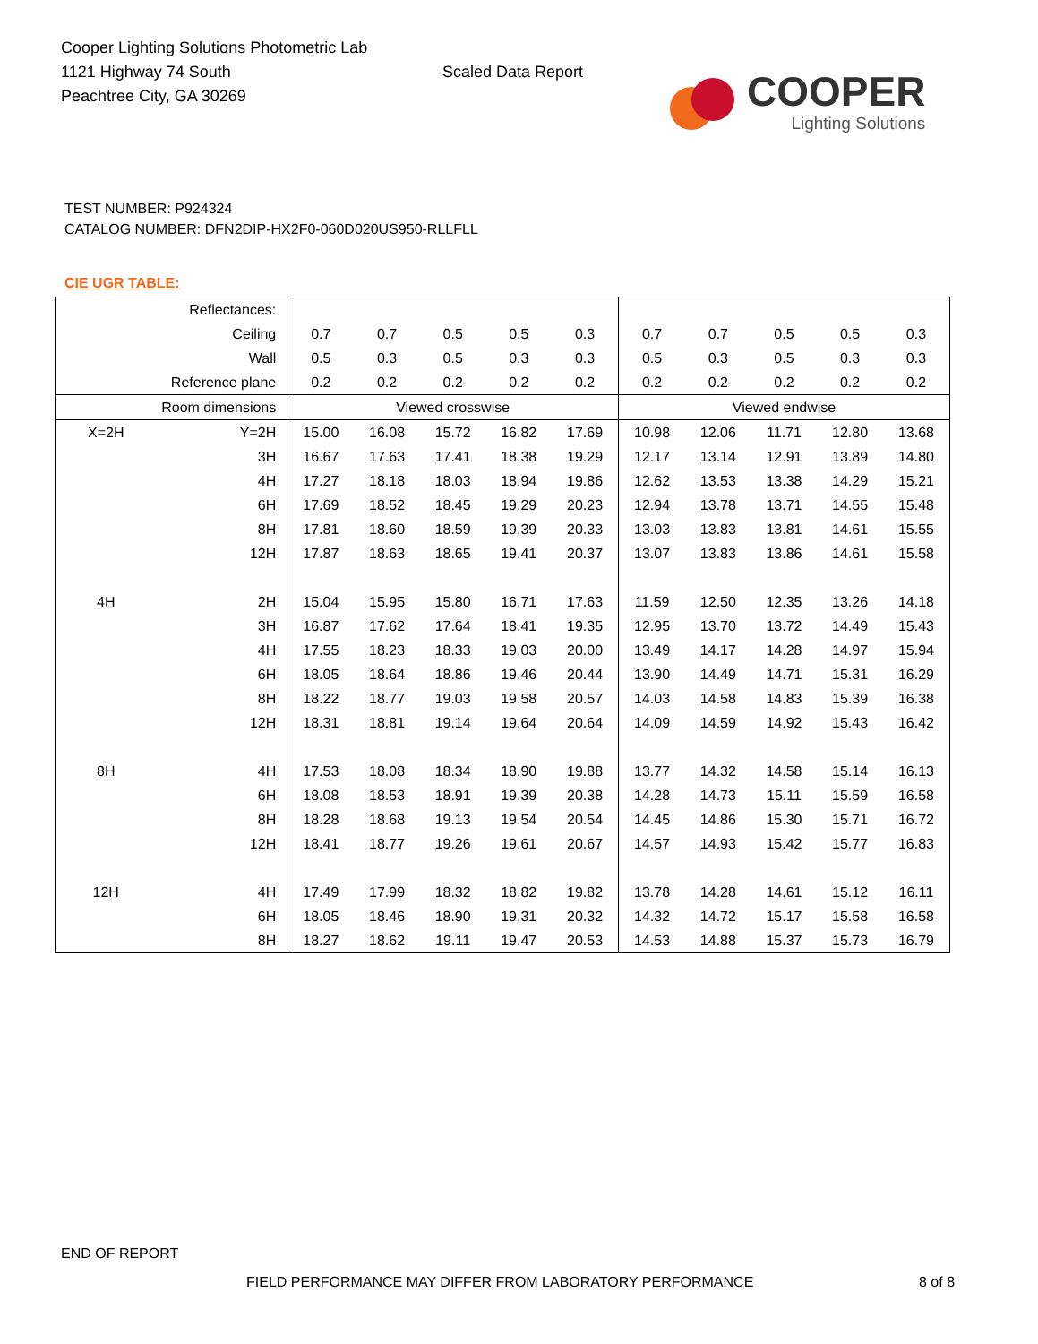Cooper Lighting Solutions Photometric Lab
1121 Highway 74 South
Peachtree City, GA 30269
Scaled Data Report
COOPER
Lighting Solutions
TEST NUMBER: P924324
CATALOG NUMBER: DFN2DIP-HX2F0-060D020US950-RLLFLL
CIE UGR TABLE:
| Reflectances: | | | | | | | | | | | |
| Ceiling | | 0.7 | 0.7 | 0.5 | 0.5 | 0.3 | 0.7 | 0.7 | 0.5 | 0.5 | 0.3 |
| Wall | | 0.5 | 0.3 | 0.5 | 0.3 | 0.3 | 0.5 | 0.3 | 0.5 | 0.3 | 0.3 |
| Reference plane | | 0.2 | 0.2 | 0.2 | 0.2 | 0.2 | 0.2 | 0.2 | 0.2 | 0.2 | 0.2 |
| Room dimensions | | Viewed crosswise | | | | | Viewed endwise | | | | |
| X=2H | Y=2H | 15.00 | 16.08 | 15.72 | 16.82 | 17.69 | 10.98 | 12.06 | 11.71 | 12.80 | 13.68 |
| | 3H | 16.67 | 17.63 | 17.41 | 18.38 | 19.29 | 12.17 | 13.14 | 12.91 | 13.89 | 14.80 |
| | 4H | 17.27 | 18.18 | 18.03 | 18.94 | 19.86 | 12.62 | 13.53 | 13.38 | 14.29 | 15.21 |
| | 6H | 17.69 | 18.52 | 18.45 | 19.29 | 20.23 | 12.94 | 13.78 | 13.71 | 14.55 | 15.48 |
| | 8H | 17.81 | 18.60 | 18.59 | 19.39 | 20.33 | 13.03 | 13.83 | 13.81 | 14.61 | 15.55 |
| | 12H | 17.87 | 18.63 | 18.65 | 19.41 | 20.37 | 13.07 | 13.83 | 13.86 | 14.61 | 15.58 |
| 4H | 2H | 15.04 | 15.95 | 15.80 | 16.71 | 17.63 | 11.59 | 12.50 | 12.35 | 13.26 | 14.18 |
| | 3H | 16.87 | 17.62 | 17.64 | 18.41 | 19.35 | 12.95 | 13.70 | 13.72 | 14.49 | 15.43 |
| | 4H | 17.55 | 18.23 | 18.33 | 19.03 | 20.00 | 13.49 | 14.17 | 14.28 | 14.97 | 15.94 |
| | 6H | 18.05 | 18.64 | 18.86 | 19.46 | 20.44 | 13.90 | 14.49 | 14.71 | 15.31 | 16.29 |
| | 8H | 18.22 | 18.77 | 19.03 | 19.58 | 20.57 | 14.03 | 14.58 | 14.83 | 15.39 | 16.38 |
| | 12H | 18.31 | 18.81 | 19.14 | 19.64 | 20.64 | 14.09 | 14.59 | 14.92 | 15.43 | 16.42 |
| 8H | 4H | 17.53 | 18.08 | 18.34 | 18.90 | 19.88 | 13.77 | 14.32 | 14.58 | 15.14 | 16.13 |
| | 6H | 18.08 | 18.53 | 18.91 | 19.39 | 20.38 | 14.28 | 14.73 | 15.11 | 15.59 | 16.58 |
| | 8H | 18.28 | 18.68 | 19.13 | 19.54 | 20.54 | 14.45 | 14.86 | 15.30 | 15.71 | 16.72 |
| | 12H | 18.41 | 18.77 | 19.26 | 19.61 | 20.67 | 14.57 | 14.93 | 15.42 | 15.77 | 16.83 |
| 12H | 4H | 17.49 | 17.99 | 18.32 | 18.82 | 19.82 | 13.78 | 14.28 | 14.61 | 15.12 | 16.11 |
| | 6H | 18.05 | 18.46 | 18.90 | 19.31 | 20.32 | 14.32 | 14.72 | 15.17 | 15.58 | 16.58 |
| | 8H | 18.27 | 18.62 | 19.11 | 19.47 | 20.53 | 14.53 | 14.88 | 15.37 | 15.73 | 16.79 |
END OF REPORT
FIELD PERFORMANCE MAY DIFFER FROM LABORATORY PERFORMANCE
8 of 8